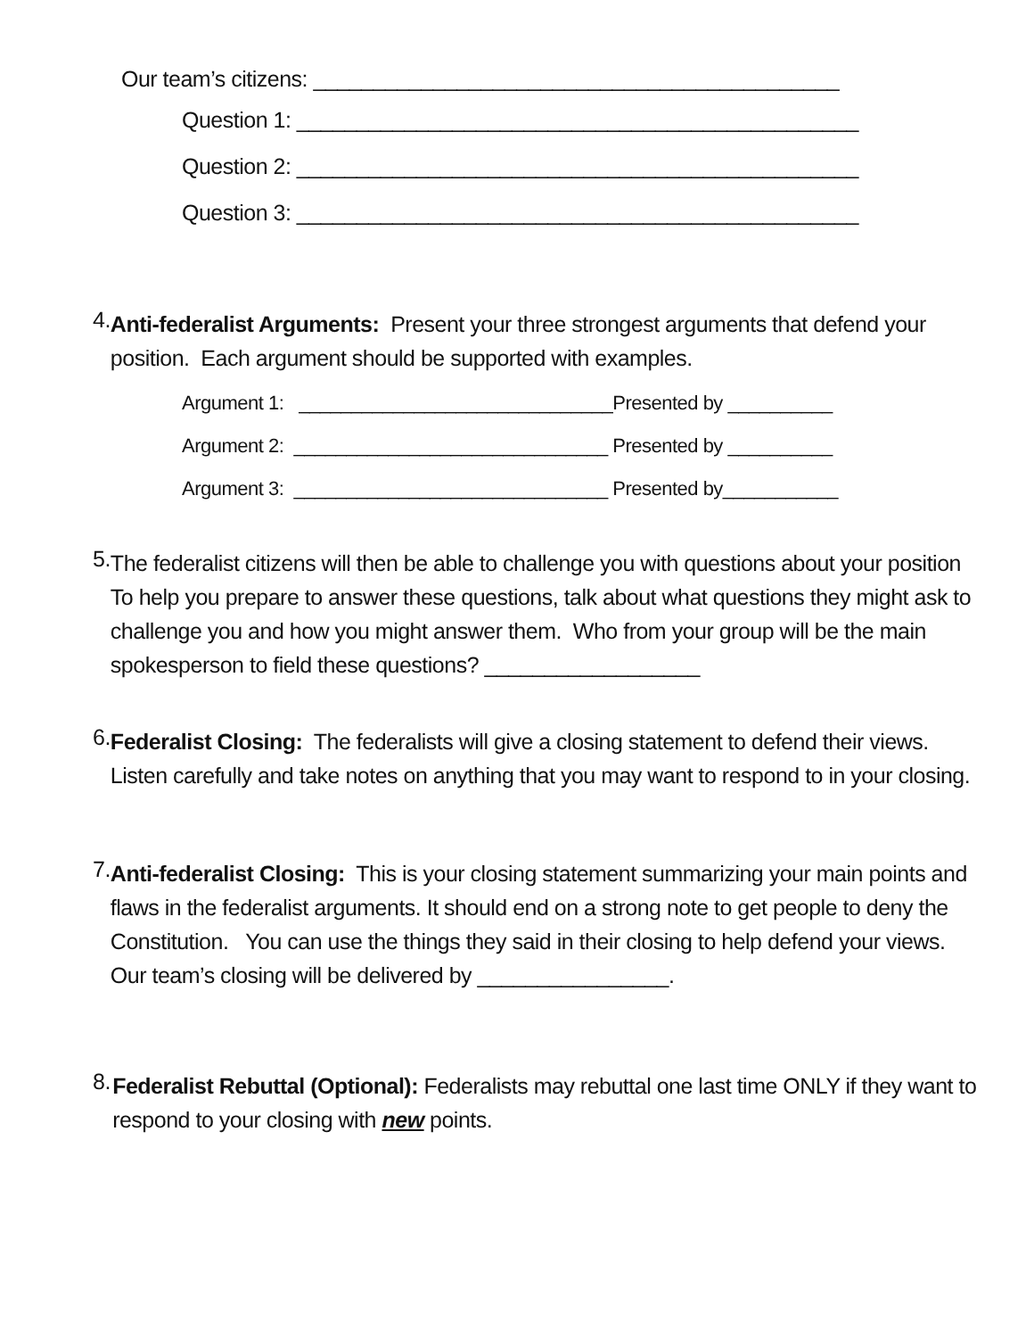Our team’s citizens: ____________________________________________
Question 1: _______________________________________________
Question 2: _______________________________________________
Question 3: _______________________________________________
4.
Anti-federalist Arguments: Present your three strongest arguments that defend your position. Each argument should be supported with examples.
Argument 1: ______________________________Presented by __________
Argument 2: ______________________________ Presented by __________
Argument 3: ______________________________ Presented by___________
5.
The federalist citizens will then be able to challenge you with questions about your position To help you prepare to answer these questions, talk about what questions they might ask to challenge you and how you might answer them. Who from your group will be the main spokesperson to field these questions? __________________
6.
Federalist Closing: The federalists will give a closing statement to defend their views. Listen carefully and take notes on anything that you may want to respond to in your closing.
7.
Anti-federalist Closing: This is your closing statement summarizing your main points and flaws in the federalist arguments. It should end on a strong note to get people to deny the Constitution. You can use the things they said in their closing to help defend your views. Our team’s closing will be delivered by ________________.
8.
Federalist Rebuttal (Optional): Federalists may rebuttal one last time ONLY if they want to respond to your closing with new points.